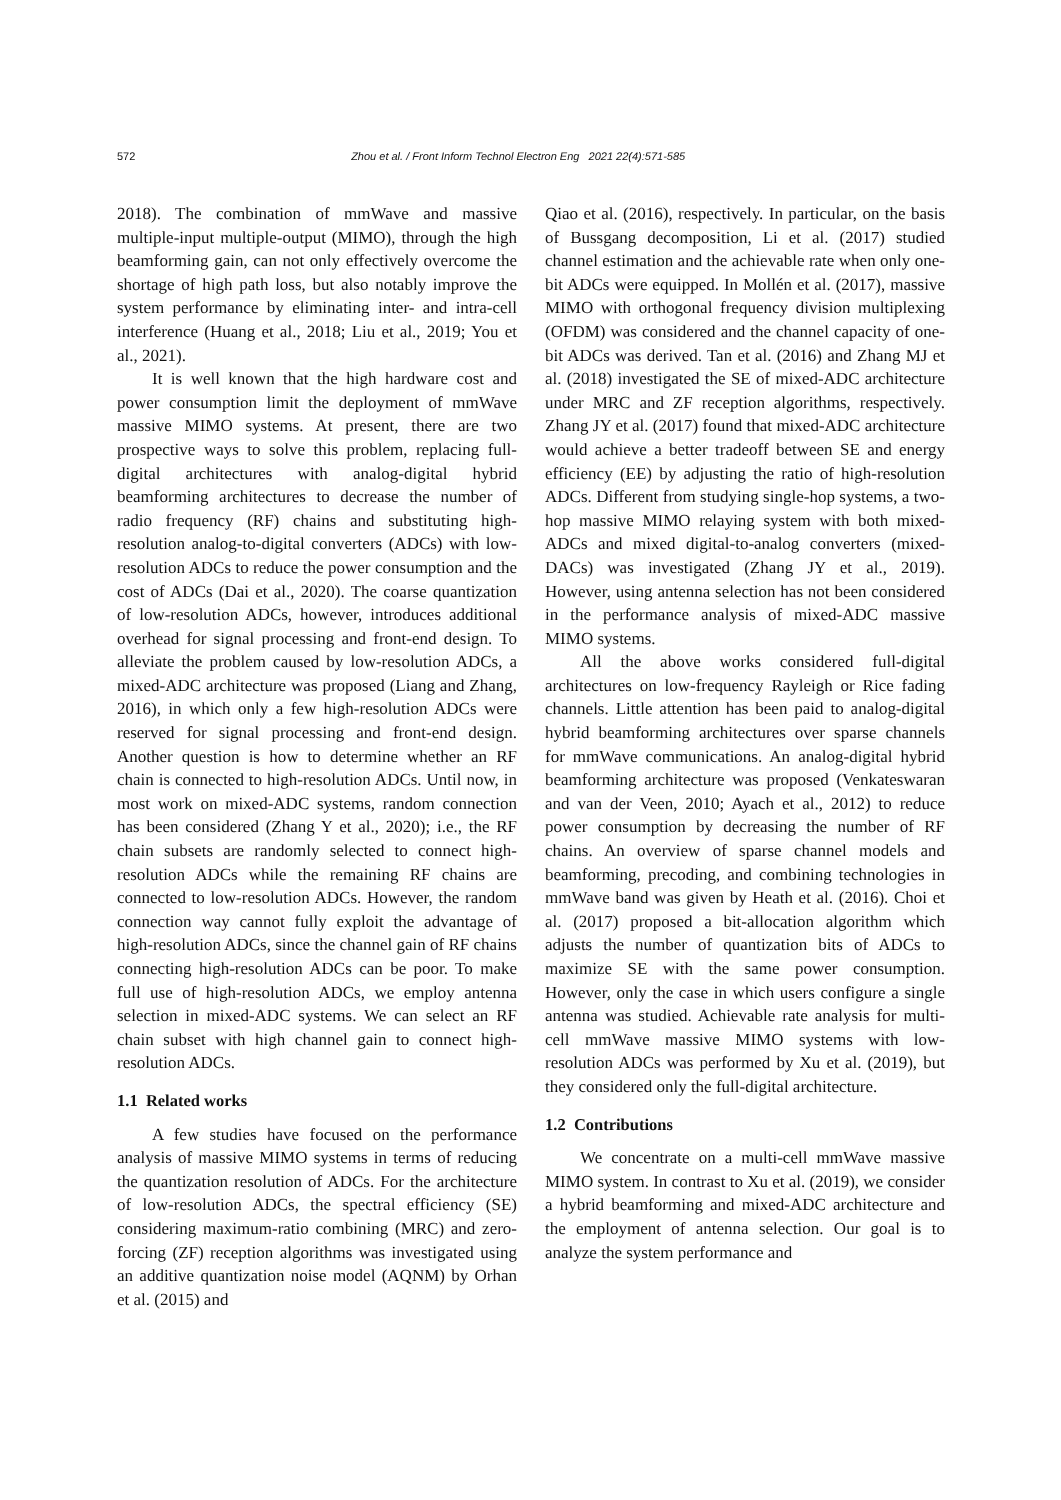572 Zhou et al. / Front Inform Technol Electron Eng 2021 22(4):571-585
2018). The combination of mmWave and massive multiple-input multiple-output (MIMO), through the high beamforming gain, can not only effectively overcome the shortage of high path loss, but also notably improve the system performance by eliminating inter- and intra-cell interference (Huang et al., 2018; Liu et al., 2019; You et al., 2021).
It is well known that the high hardware cost and power consumption limit the deployment of mmWave massive MIMO systems. At present, there are two prospective ways to solve this problem, replacing full-digital architectures with analog-digital hybrid beamforming architectures to decrease the number of radio frequency (RF) chains and substituting high-resolution analog-to-digital converters (ADCs) with low-resolution ADCs to reduce the power consumption and the cost of ADCs (Dai et al., 2020). The coarse quantization of low-resolution ADCs, however, introduces additional overhead for signal processing and front-end design. To alleviate the problem caused by low-resolution ADCs, a mixed-ADC architecture was proposed (Liang and Zhang, 2016), in which only a few high-resolution ADCs were reserved for signal processing and front-end design. Another question is how to determine whether an RF chain is connected to high-resolution ADCs. Until now, in most work on mixed-ADC systems, random connection has been considered (Zhang Y et al., 2020); i.e., the RF chain subsets are randomly selected to connect high-resolution ADCs while the remaining RF chains are connected to low-resolution ADCs. However, the random connection way cannot fully exploit the advantage of high-resolution ADCs, since the channel gain of RF chains connecting high-resolution ADCs can be poor. To make full use of high-resolution ADCs, we employ antenna selection in mixed-ADC systems. We can select an RF chain subset with high channel gain to connect high-resolution ADCs.
1.1 Related works
A few studies have focused on the performance analysis of massive MIMO systems in terms of reducing the quantization resolution of ADCs. For the architecture of low-resolution ADCs, the spectral efficiency (SE) considering maximum-ratio combining (MRC) and zero-forcing (ZF) reception algorithms was investigated using an additive quantization noise model (AQNM) by Orhan et al. (2015) and
Qiao et al. (2016), respectively. In particular, on the basis of Bussgang decomposition, Li et al. (2017) studied channel estimation and the achievable rate when only one-bit ADCs were equipped. In Mollén et al. (2017), massive MIMO with orthogonal frequency division multiplexing (OFDM) was considered and the channel capacity of one-bit ADCs was derived. Tan et al. (2016) and Zhang MJ et al. (2018) investigated the SE of mixed-ADC architecture under MRC and ZF reception algorithms, respectively. Zhang JY et al. (2017) found that mixed-ADC architecture would achieve a better tradeoff between SE and energy efficiency (EE) by adjusting the ratio of high-resolution ADCs. Different from studying single-hop systems, a two-hop massive MIMO relaying system with both mixed-ADCs and mixed digital-to-analog converters (mixed-DACs) was investigated (Zhang JY et al., 2019). However, using antenna selection has not been considered in the performance analysis of mixed-ADC massive MIMO systems.
All the above works considered full-digital architectures on low-frequency Rayleigh or Rice fading channels. Little attention has been paid to analog-digital hybrid beamforming architectures over sparse channels for mmWave communications. An analog-digital hybrid beamforming architecture was proposed (Venkateswaran and van der Veen, 2010; Ayach et al., 2012) to reduce power consumption by decreasing the number of RF chains. An overview of sparse channel models and beamforming, precoding, and combining technologies in mmWave band was given by Heath et al. (2016). Choi et al. (2017) proposed a bit-allocation algorithm which adjusts the number of quantization bits of ADCs to maximize SE with the same power consumption. However, only the case in which users configure a single antenna was studied. Achievable rate analysis for multi-cell mmWave massive MIMO systems with low-resolution ADCs was performed by Xu et al. (2019), but they considered only the full-digital architecture.
1.2 Contributions
We concentrate on a multi-cell mmWave massive MIMO system. In contrast to Xu et al. (2019), we consider a hybrid beamforming and mixed-ADC architecture and the employment of antenna selection. Our goal is to analyze the system performance and